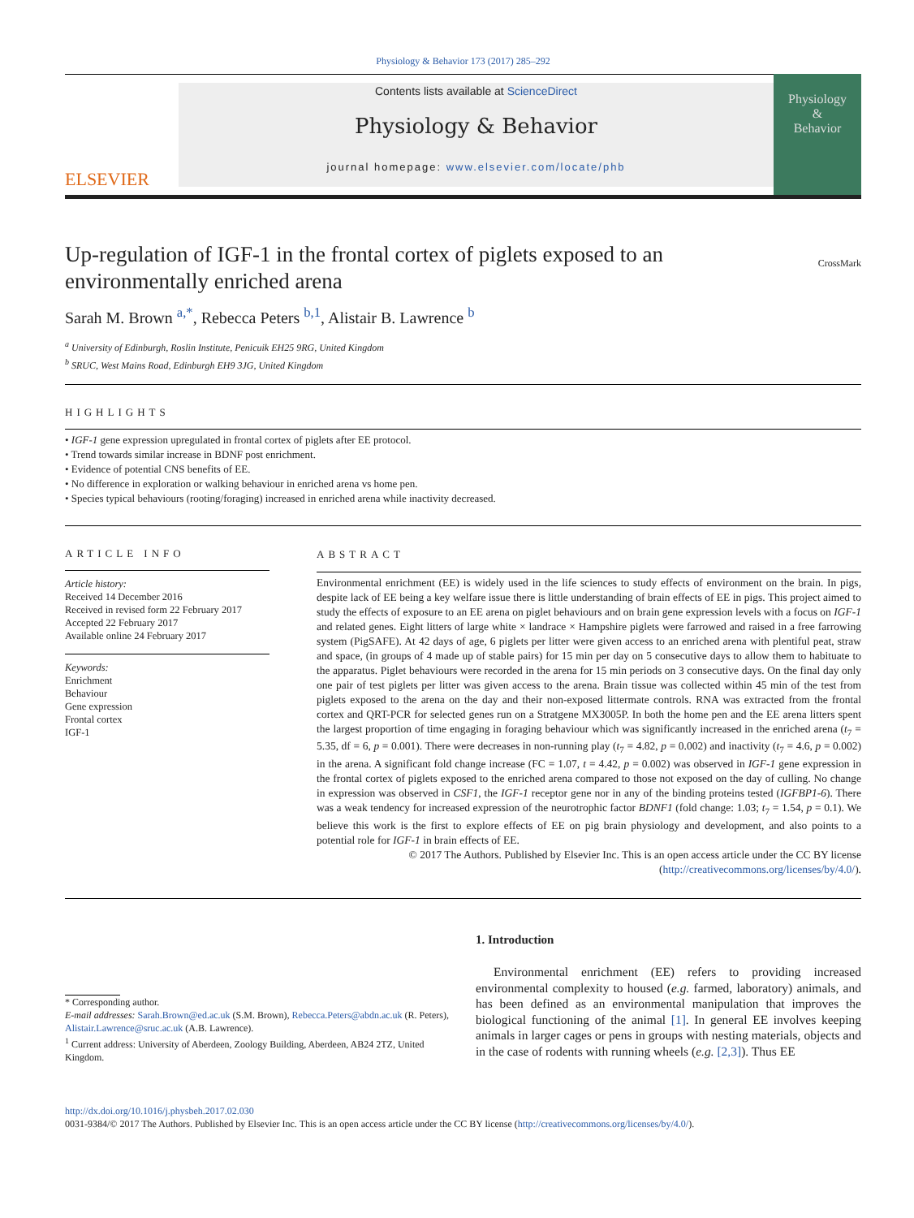Physiology & Behavior 173 (2017) 285–292
ELSEVIER
Contents lists available at ScienceDirect
Physiology & Behavior
journal homepage: www.elsevier.com/locate/phb
Physiology
&
Behavior
Up-regulation of IGF-1 in the frontal cortex of piglets exposed to an environmentally enriched arena
CrossMark
Sarah M. Brown <sup>a,*</sup>, Rebecca Peters <sup>b,1</sup>, Alistair B. Lawrence <sup>b</sup>
<sup>a</sup> University of Edinburgh, Roslin Institute, Penicuik EH25 9RG, United Kingdom
<sup>b</sup> SRUC, West Mains Road, Edinburgh EH9 3JG, United Kingdom
HIGHLIGHTS
• IGF-1 gene expression upregulated in frontal cortex of piglets after EE protocol.
• Trend towards similar increase in BDNF post enrichment.
• Evidence of potential CNS benefits of EE.
• No difference in exploration or walking behaviour in enriched arena vs home pen.
• Species typical behaviours (rooting/foraging) increased in enriched arena while inactivity decreased.
ARTICLE INFO
Article history:
Received 14 December 2016
Received in revised form 22 February 2017
Accepted 22 February 2017
Available online 24 February 2017
Keywords:
Enrichment
Behaviour
Gene expression
Frontal cortex
IGF-1
ABSTRACT
Environmental enrichment (EE) is widely used in the life sciences to study effects of environment on the brain. In pigs, despite lack of EE being a key welfare issue there is little understanding of brain effects of EE in pigs. This project aimed to study the effects of exposure to an EE arena on piglet behaviours and on brain gene expression levels with a focus on IGF-1 and related genes. Eight litters of large white × landrace × Hampshire piglets were farrowed and raised in a free farrowing system (PigSAFE). At 42 days of age, 6 piglets per litter were given access to an enriched arena with plentiful peat, straw and space, (in groups of 4 made up of stable pairs) for 15 min per day on 5 consecutive days to allow them to habituate to the apparatus. Piglet behaviours were recorded in the arena for 15 min periods on 3 consecutive days. On the final day only one pair of test piglets per litter was given access to the arena. Brain tissue was collected within 45 min of the test from piglets exposed to the arena on the day and their non-exposed littermate controls. RNA was extracted from the frontal cortex and QRT-PCR for selected genes run on a Stratgene MX3005P. In both the home pen and the EE arena litters spent the largest proportion of time engaging in foraging behaviour which was significantly increased in the enriched arena (t<sub>7</sub> = 5.35, df = 6, p = 0.001). There were decreases in non-running play (t<sub>7</sub> = 4.82, p = 0.002) and inactivity (t<sub>7</sub> = 4.6, p = 0.002) in the arena. A significant fold change increase (FC = 1.07, t = 4.42, p = 0.002) was observed in IGF-1 gene expression in the frontal cortex of piglets exposed to the enriched arena compared to those not exposed on the day of culling. No change in expression was observed in CSF1, the IGF-1 receptor gene nor in any of the binding proteins tested (IGFBP1-6). There was a weak tendency for increased expression of the neurotrophic factor BDNF1 (fold change: 1.03; t<sub>7</sub> = 1.54, p = 0.1). We believe this work is the first to explore effects of EE on pig brain physiology and development, and also points to a potential role for IGF-1 in brain effects of EE.
© 2017 The Authors. Published by Elsevier Inc. This is an open access article under the CC BY license
(http://creativecommons.org/licenses/by/4.0/).
* Corresponding author.
E-mail addresses: Sarah.Brown@ed.ac.uk (S.M. Brown), Rebecca.Peters@abdn.ac.uk (R. Peters), Alistair.Lawrence@sruc.ac.uk (A.B. Lawrence).
<sup>1</sup> Current address: University of Aberdeen, Zoology Building, Aberdeen, AB24 2TZ, United Kingdom.
1. Introduction
Environmental enrichment (EE) refers to providing increased environmental complexity to housed (e.g. farmed, laboratory) animals, and has been defined as an environmental manipulation that improves the biological functioning of the animal [1]. In general EE involves keeping animals in larger cages or pens in groups with nesting materials, objects and in the case of rodents with running wheels (e.g. [2,3]). Thus EE
http://dx.doi.org/10.1016/j.physbeh.2017.02.030
0031-9384/© 2017 The Authors. Published by Elsevier Inc. This is an open access article under the CC BY license (http://creativecommons.org/licenses/by/4.0/).